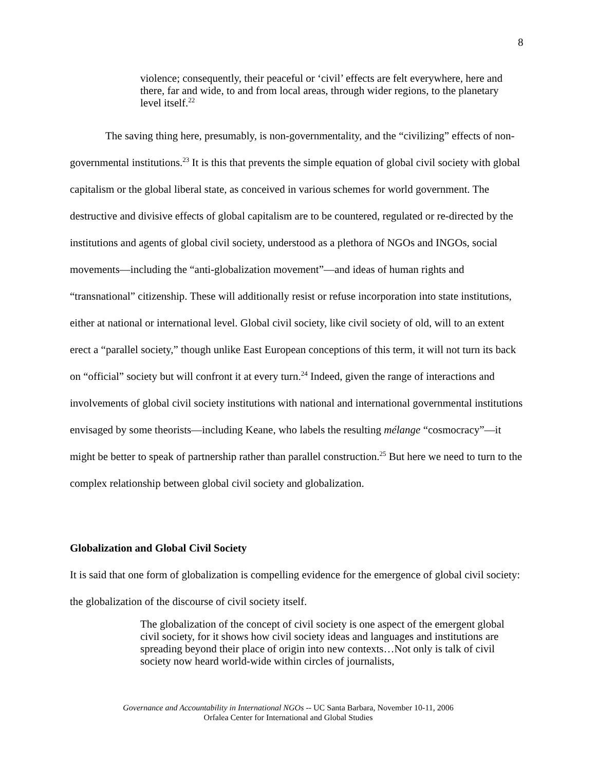8
violence; consequently, their peaceful or ‘civil’ effects are felt everywhere, here and there, far and wide, to and from local areas, through wider regions, to the planetary level itself.<sup>22</sup>
The saving thing here, presumably, is non-governmentality, and the “civilizing” effects of non-governmental institutions.<sup>23</sup> It is this that prevents the simple equation of global civil society with global capitalism or the global liberal state, as conceived in various schemes for world government. The destructive and divisive effects of global capitalism are to be countered, regulated or re-directed by the institutions and agents of global civil society, understood as a plethora of NGOs and INGOs, social movements—including the “anti-globalization movement”—and ideas of human rights and “transnational” citizenship. These will additionally resist or refuse incorporation into state institutions, either at national or international level. Global civil society, like civil society of old, will to an extent erect a “parallel society,” though unlike East European conceptions of this term, it will not turn its back on “official” society but will confront it at every turn.<sup>24</sup> Indeed, given the range of interactions and involvements of global civil society institutions with national and international governmental institutions envisaged by some theorists—including Keane, who labels the resulting mélange “cosmocracy”—it might be better to speak of partnership rather than parallel construction.<sup>25</sup> But here we need to turn to the complex relationship between global civil society and globalization.
Globalization and Global Civil Society
It is said that one form of globalization is compelling evidence for the emergence of global civil society: the globalization of the discourse of civil society itself.
The globalization of the concept of civil society is one aspect of the emergent global civil society, for it shows how civil society ideas and languages and institutions are spreading beyond their place of origin into new contexts…Not only is talk of civil society now heard world-wide within circles of journalists,
Governance and Accountability in International NGOs -- UC Santa Barbara, November 10-11, 2006
Orfalea Center for International and Global Studies